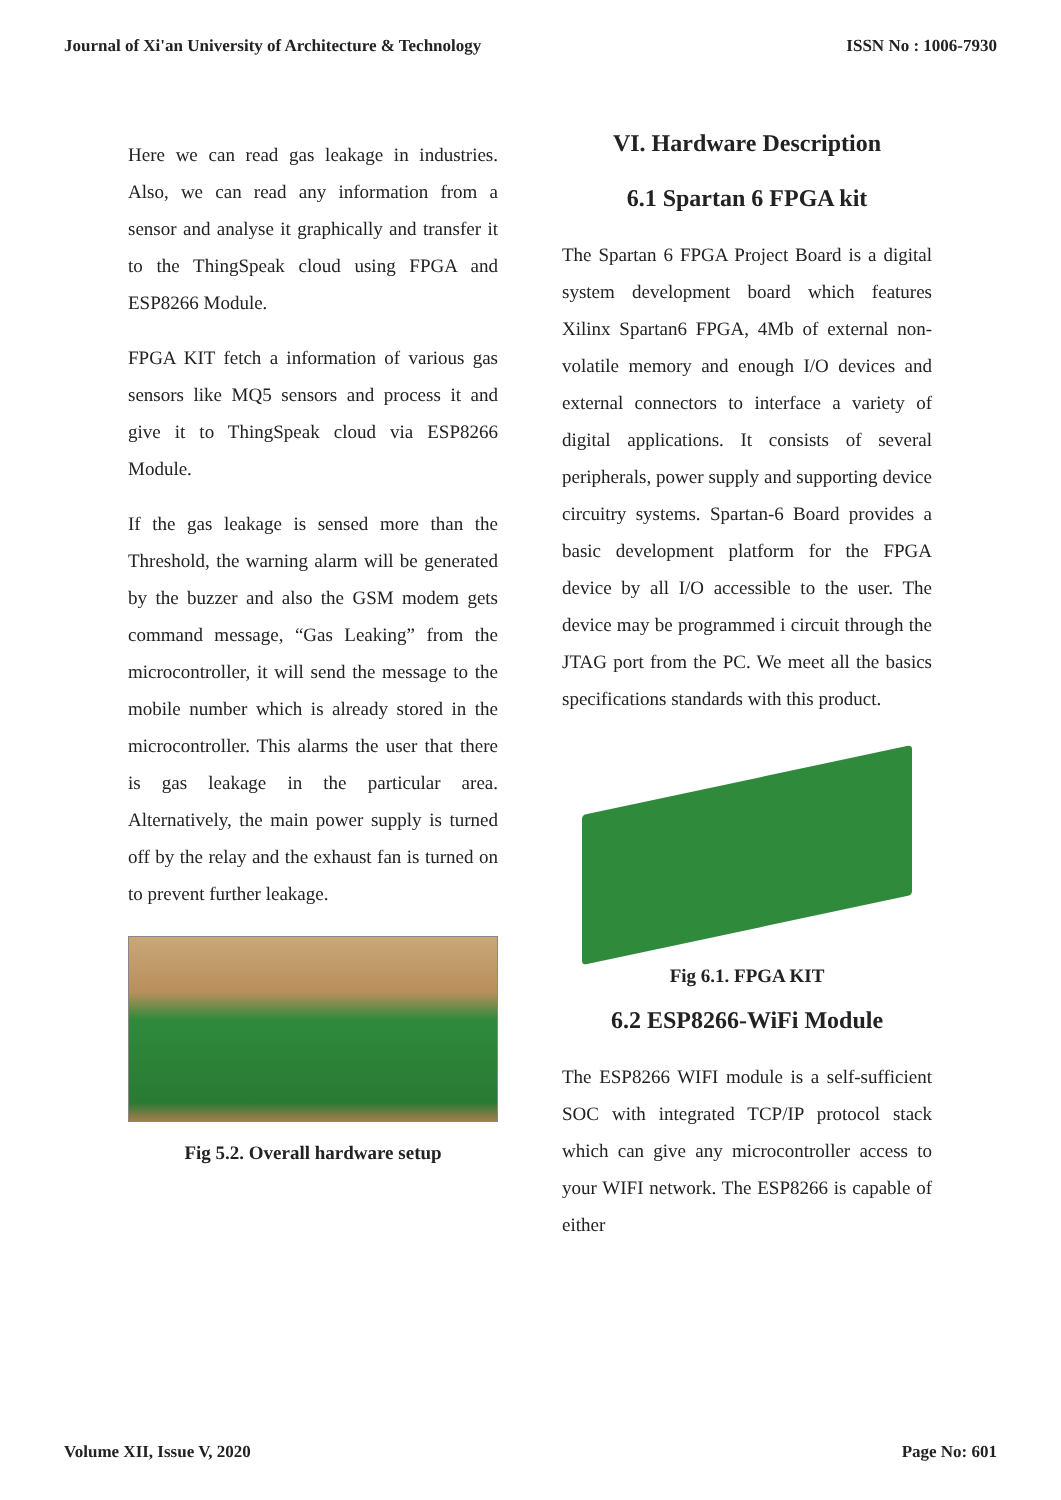Journal of Xi'an University of Architecture & Technology ISSN No : 1006-7930
Here we can read gas leakage in industries. Also, we can read any information from a sensor and analyse it graphically and transfer it to the ThingSpeak cloud using FPGA and ESP8266 Module.
FPGA KIT fetch a information of various gas sensors like MQ5 sensors and process it and give it to ThingSpeak cloud via ESP8266 Module.
If the gas leakage is sensed more than the Threshold, the warning alarm will be generated by the buzzer and also the GSM modem gets command message, “Gas Leaking” from the microcontroller, it will send the message to the mobile number which is already stored in the microcontroller. This alarms the user that there is gas leakage in the particular area. Alternatively, the main power supply is turned off by the relay and the exhaust fan is turned on to prevent further leakage.
Fig 5.2. Overall hardware setup
VI. Hardware Description
6.1 Spartan 6 FPGA kit
The Spartan 6 FPGA Project Board is a digital system development board which features Xilinx Spartan6 FPGA, 4Mb of external non-volatile memory and enough I/O devices and external connectors to interface a variety of digital applications. It consists of several peripherals, power supply and supporting device circuitry systems. Spartan-6 Board provides a basic development platform for the FPGA device by all I/O accessible to the user. The device may be programmed i circuit through the JTAG port from the PC. We meet all the basics specifications standards with this product.
Fig 6.1. FPGA KIT
6.2 ESP8266-WiFi Module
The ESP8266 WIFI module is a self-sufficient SOC with integrated TCP/IP protocol stack which can give any microcontroller access to your WIFI network. The ESP8266 is capable of either
Volume XII, Issue V, 2020 Page No: 601